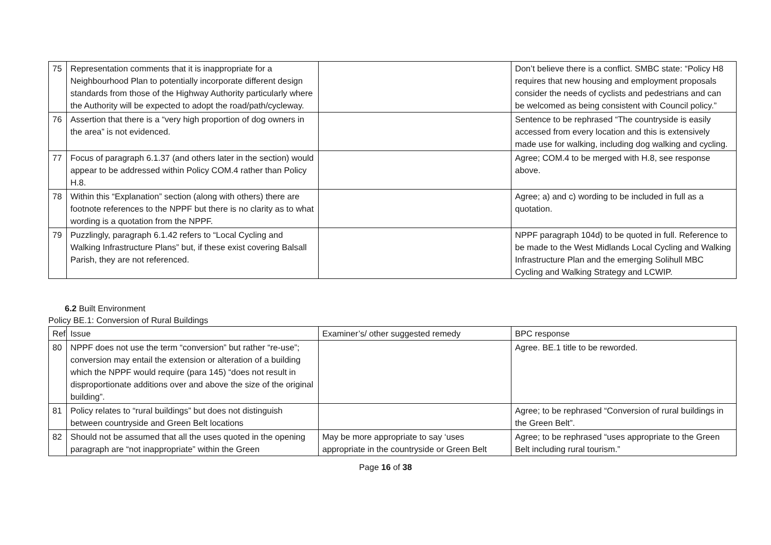| 75 | Representation comments that it is inappropriate for a Neighbourhood Plan to potentially incorporate different design standards from those of the Highway Authority particularly where the Authority will be expected to adopt the road/path/cycleway. | | Don’t believe there is a conflict. SMBC state: “Policy H8 requires that new housing and employment proposals consider the needs of cyclists and pedestrians and can be welcomed as being consistent with Council policy.” |
| 76 | Assertion that there is a “very high proportion of dog owners in the area” is not evidenced. | | Sentence to be rephrased “The countryside is easily accessed from every location and this is extensively made use for walking, including dog walking and cycling. |
| 77 | Focus of paragraph 6.1.37 (and others later in the section) would appear to be addressed within Policy COM.4 rather than Policy H.8. | | Agree; COM.4 to be merged with H.8, see response above. |
| 78 | Within this “Explanation” section (along with others) there are footnote references to the NPPF but there is no clarity as to what wording is a quotation from the NPPF. | | Agree; a) and c) wording to be included in full as a quotation. |
| 79 | Puzzlingly, paragraph 6.1.42 refers to “Local Cycling and Walking Infrastructure Plans” but, if these exist covering Balsall Parish, they are not referenced. | | NPPF paragraph 104d) to be quoted in full. Reference to be made to the West Midlands Local Cycling and Walking Infrastructure Plan and the emerging Solihull MBC Cycling and Walking Strategy and LCWIP. |
6.2 Built Environment
Policy BE.1: Conversion of Rural Buildings
| Ref | Issue | Examiner’s/ other suggested remedy | BPC response |
| --- | --- | --- | --- |
| 80 | NPPF does not use the term “conversion” but rather “re-use”; conversion may entail the extension or alteration of a building which the NPPF would require (para 145) “does not result in disproportionate additions over and above the size of the original building”. | | Agree. BE.1 title to be reworded. |
| 81 | Policy relates to “rural buildings” but does not distinguish between countryside and Green Belt locations | | Agree; to be rephrased “Conversion of rural buildings in the Green Belt”. |
| 82 | Should not be assumed that all the uses quoted in the opening paragraph are “not inappropriate” within the Green | May be more appropriate to say ‘uses appropriate in the countryside or Green Belt | Agree; to be rephrased “uses appropriate to the Green Belt including rural tourism.” |
Page 16 of 38